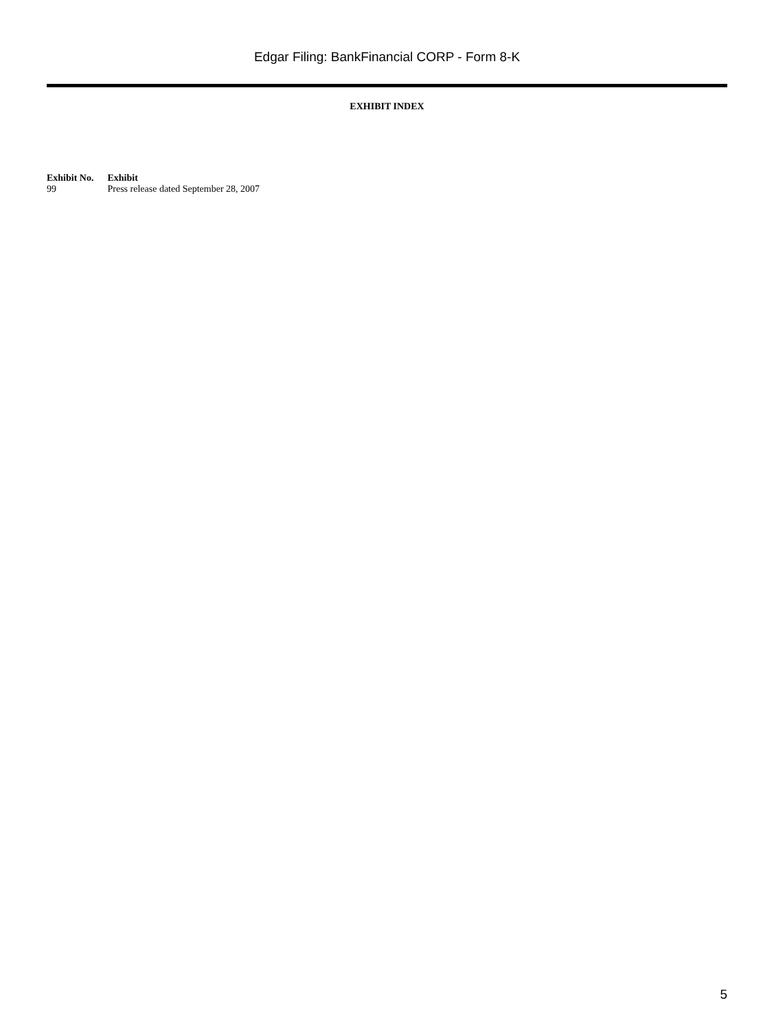Edgar Filing: BankFinancial CORP - Form 8-K
EXHIBIT INDEX
| Exhibit No. | Exhibit |
| --- | --- |
| 99 | Press release dated September 28, 2007 |
5